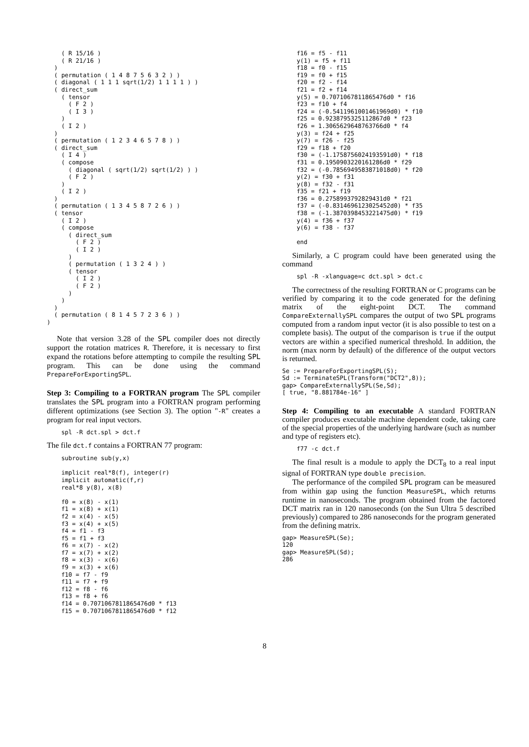( R 15/16 )
    ( R 21/16 )
  )
  ( permutation ( 1 4 8 7 5 6 3 2 ) )
  ( diagonal ( 1 1 1 sqrt(1/2) 1 1 1 1 ) )
  ( direct_sum
    ( tensor
      ( F 2 )
      ( I 3 )
    )
    ( I 2 )
  )
  ( permutation ( 1 2 3 4 6 5 7 8 ) )
  ( direct_sum
    ( I 4 )
    ( compose
      ( diagonal ( sqrt(1/2) sqrt(1/2) ) )
      ( F 2 )
    )
    ( I 2 )
  )
  ( permutation ( 1 3 4 5 8 7 2 6 ) )
  ( tensor
    ( I 2 )
    ( compose
      ( direct_sum
        ( F 2 )
        ( I 2 )
      )
      ( permutation ( 1 3 2 4 ) )
      ( tensor
        ( I 2 )
        ( F 2 )
      )
    )
  )
  ( permutation ( 8 1 4 5 7 2 3 6 ) )
)
Note that version 3.28 of the SPL compiler does not directly support the rotation matrices R. Therefore, it is necessary to first expand the rotations before attempting to compile the resulting SPL program. This can be done using the command PrepareForExportingSPL.
Step 3: Compiling to a FORTRAN program The SPL compiler translates the SPL program into a FORTRAN program performing different optimizations (see Section 3). The option "-R" creates a program for real input vectors.
    spl -R dct.spl > dct.f
The file dct.f contains a FORTRAN 77 program:
    subroutine sub(y,x)

    implicit real*8(f), integer(r)
    implicit automatic(f,r)
    real*8 y(8), x(8)

    f0 = x(8) - x(1)
    f1 = x(8) + x(1)
    f2 = x(4) - x(5)
    f3 = x(4) + x(5)
    f4 = f1 - f3
    f5 = f1 + f3
    f6 = x(7) - x(2)
    f7 = x(7) + x(2)
    f8 = x(3) - x(6)
    f9 = x(3) + x(6)
    f10 = f7 - f9
    f11 = f7 + f9
    f12 = f8 - f6
    f13 = f8 + f6
    f14 = 0.7071067811865476d0 * f13
    f15 = 0.7071067811865476d0 * f12
    f16 = f5 - f11
    y(1) = f5 + f11
    f18 = f0 - f15
    f19 = f0 + f15
    f20 = f2 - f14
    f21 = f2 + f14
    y(5) = 0.7071067811865476d0 * f16
    f23 = f10 + f4
    f24 = (-0.5411961001461969d0) * f10
    f25 = 0.9238795325112867d0 * f23
    f26 = 1.3065629648763766d0 * f4
    y(3) = f24 + f25
    y(7) = f26 - f25
    f29 = f18 + f20
    f30 = (-1.1758756024193591d0) * f18
    f31 = 0.1950903220161286d0 * f29
    f32 = (-0.7856949583871018d0) * f20
    y(2) = f30 + f31
    y(8) = f32 - f31
    f35 = f21 + f19
    f36 = 0.2758993792829431d0 * f21
    f37 = (-0.8314696123025452d0) * f35
    f38 = (-1.3870398453221475d0) * f19
    y(4) = f36 + f37
    y(6) = f38 - f37

    end
Similarly, a C program could have been generated using the command
    spl -R -xlanguage=c dct.spl > dct.c
The correctness of the resulting FORTRAN or C programs can be verified by comparing it to the code generated for the defining matrix of the eight-point DCT. The command CompareExternallySPL compares the output of two SPL programs computed from a random input vector (it is also possible to test on a complete basis). The output of the comparison is true if the output vectors are within a specified numerical threshold. In addition, the norm (max norm by default) of the difference of the output vectors is returned.
Se := PrepareForExportingSPL(S);
Sd := TerminateSPL(Transform("DCT2",8));
gap> CompareExternallySPL(Se,Sd);
[ true, "8.881784e-16" ]
Step 4: Compiling to an executable A standard FORTRAN compiler produces executable machine dependent code, taking care of the special properties of the underlying hardware (such as number and type of registers etc).
    f77 -c dct.f
The final result is a module to apply the DCT<sub>8</sub> to a real input signal of FORTRAN type double precision.
The performance of the compiled SPL program can be measured from within gap using the function MeasureSPL, which returns runtime in nanoseconds. The program obtained from the factored DCT matrix ran in 120 nanoseconds (on the Sun Ultra 5 described previously) compared to 286 nanoseconds for the program generated from the defining matrix.
gap> MeasureSPL(Se);
120
gap> MeasureSPL(Sd);
286
8